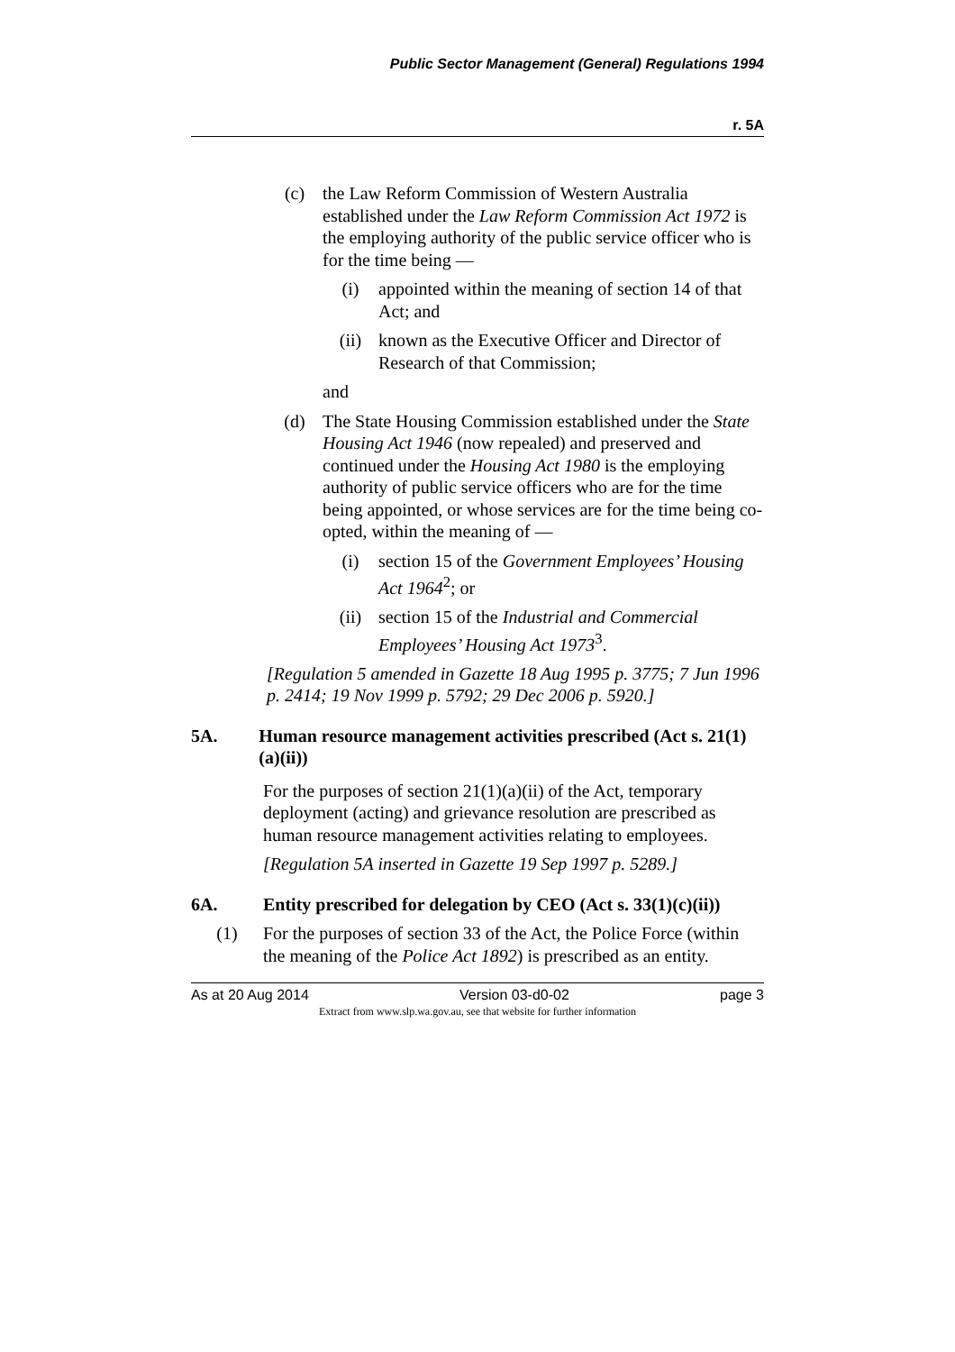Public Sector Management (General) Regulations 1994
r. 5A
(c) the Law Reform Commission of Western Australia established under the Law Reform Commission Act 1972 is the employing authority of the public service officer who is for the time being —
(i) appointed within the meaning of section 14 of that Act; and
(ii) known as the Executive Officer and Director of Research of that Commission;
and
(d) The State Housing Commission established under the State Housing Act 1946 (now repealed) and preserved and continued under the Housing Act 1980 is the employing authority of public service officers who are for the time being appointed, or whose services are for the time being co-opted, within the meaning of —
(i) section 15 of the Government Employees’ Housing Act 1964<sup>2</sup>; or
(ii) section 15 of the Industrial and Commercial Employees’ Housing Act 1973<sup>3</sup>.
[Regulation 5 amended in Gazette 18 Aug 1995 p. 3775; 7 Jun 1996 p. 2414; 19 Nov 1999 p. 5792; 29 Dec 2006 p. 5920.]
5A. Human resource management activities prescribed (Act s. 21(1)(a)(ii))
For the purposes of section 21(1)(a)(ii) of the Act, temporary deployment (acting) and grievance resolution are prescribed as human resource management activities relating to employees.
[Regulation 5A inserted in Gazette 19 Sep 1997 p. 5289.]
6A. Entity prescribed for delegation by CEO (Act s. 33(1)(c)(ii))
(1) For the purposes of section 33 of the Act, the Police Force (within the meaning of the Police Act 1892) is prescribed as an entity.
As at 20 Aug 2014 Version 03-d0-02 page 3
Extract from www.slp.wa.gov.au, see that website for further information